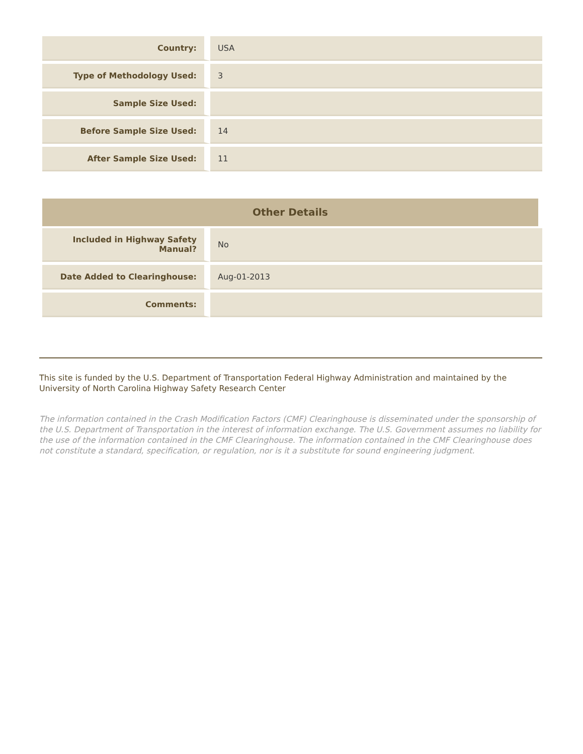| Country: | USA |
| Type of Methodology Used: | 3 |
| Sample Size Used: | |
| Before Sample Size Used: | 14 |
| After Sample Size Used: | 11 |
Other Details
| Included in Highway Safety Manual? | No |
| Date Added to Clearinghouse: | Aug-01-2013 |
| Comments: | |
This site is funded by the U.S. Department of Transportation Federal Highway Administration and maintained by the University of North Carolina Highway Safety Research Center
The information contained in the Crash Modification Factors (CMF) Clearinghouse is disseminated under the sponsorship of the U.S. Department of Transportation in the interest of information exchange. The U.S. Government assumes no liability for the use of the information contained in the CMF Clearinghouse. The information contained in the CMF Clearinghouse does not constitute a standard, specification, or regulation, nor is it a substitute for sound engineering judgment.